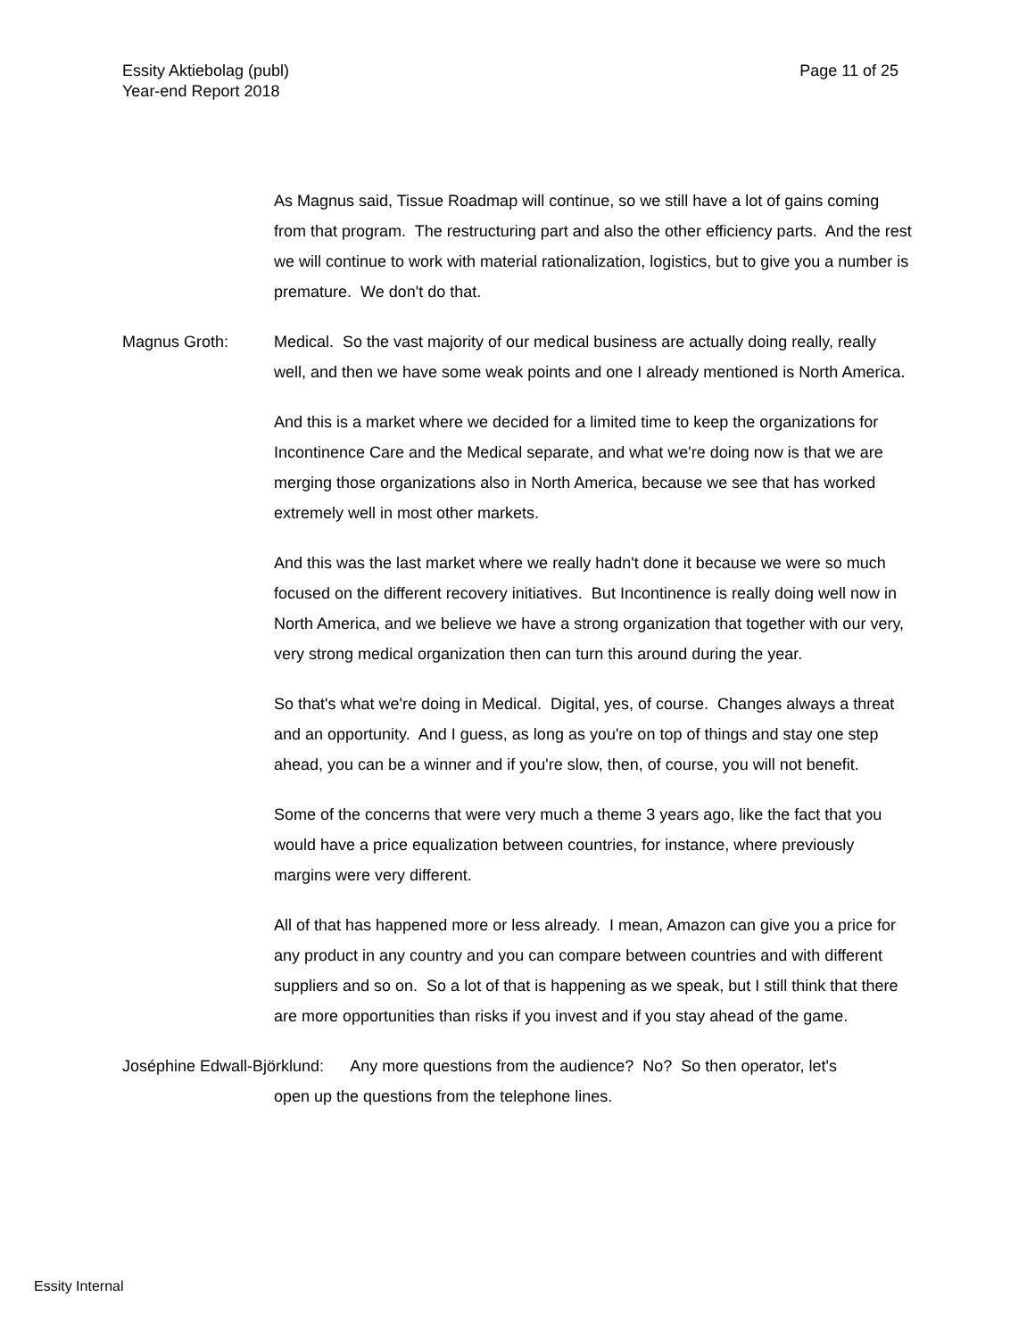Essity Aktiebolag (publ)
Year-end Report 2018
Page 11 of 25
As Magnus said, Tissue Roadmap will continue, so we still have a lot of gains coming from that program. The restructuring part and also the other efficiency parts. And the rest we will continue to work with material rationalization, logistics, but to give you a number is premature. We don't do that.
Magnus Groth: Medical. So the vast majority of our medical business are actually doing really, really well, and then we have some weak points and one I already mentioned is North America.
And this is a market where we decided for a limited time to keep the organizations for Incontinence Care and the Medical separate, and what we're doing now is that we are merging those organizations also in North America, because we see that has worked extremely well in most other markets.
And this was the last market where we really hadn't done it because we were so much focused on the different recovery initiatives. But Incontinence is really doing well now in North America, and we believe we have a strong organization that together with our very, very strong medical organization then can turn this around during the year.
So that's what we're doing in Medical. Digital, yes, of course. Changes always a threat and an opportunity. And I guess, as long as you're on top of things and stay one step ahead, you can be a winner and if you're slow, then, of course, you will not benefit.
Some of the concerns that were very much a theme 3 years ago, like the fact that you would have a price equalization between countries, for instance, where previously margins were very different.
All of that has happened more or less already. I mean, Amazon can give you a price for any product in any country and you can compare between countries and with different suppliers and so on. So a lot of that is happening as we speak, but I still think that there are more opportunities than risks if you invest and if you stay ahead of the game.
Joséphine Edwall-Björklund: Any more questions from the audience? No? So then operator, let's
open up the questions from the telephone lines.
Essity Internal